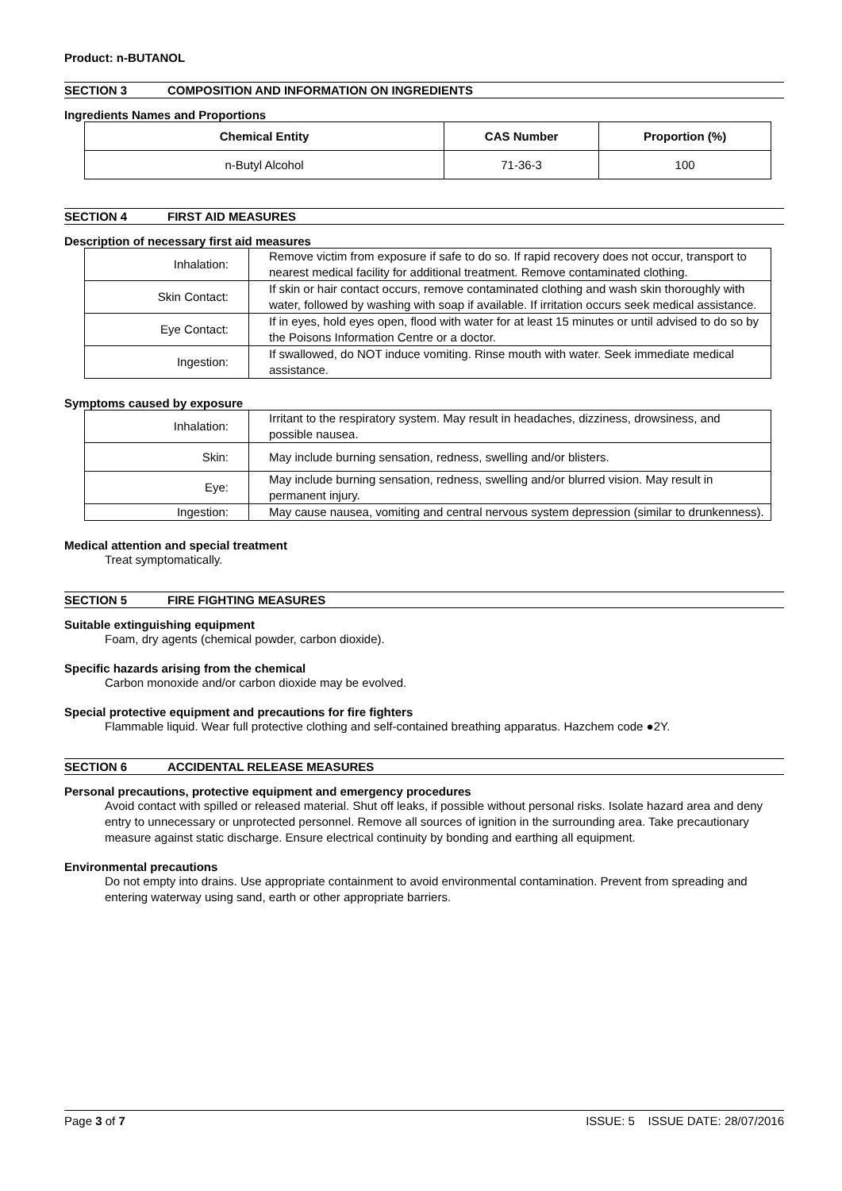Product: n-BUTANOL
SECTION 3 COMPOSITION AND INFORMATION ON INGREDIENTS
Ingredients Names and Proportions
| Chemical Entity | CAS Number | Proportion (%) |
| --- | --- | --- |
| n-Butyl Alcohol | 71-36-3 | 100 |
SECTION 4 FIRST AID MEASURES
Description of necessary first aid measures
| Inhalation: | Remove victim from exposure if safe to do so. If rapid recovery does not occur, transport to nearest medical facility for additional treatment. Remove contaminated clothing. |
| Skin Contact: | If skin or hair contact occurs, remove contaminated clothing and wash skin thoroughly with water, followed by washing with soap if available. If irritation occurs seek medical assistance. |
| Eye Contact: | If in eyes, hold eyes open, flood with water for at least 15 minutes or until advised to do so by the Poisons Information Centre or a doctor. |
| Ingestion: | If swallowed, do NOT induce vomiting. Rinse mouth with water. Seek immediate medical assistance. |
Symptoms caused by exposure
| Inhalation: | Irritant to the respiratory system. May result in headaches, dizziness, drowsiness, and possible nausea. |
| Skin: | May include burning sensation, redness, swelling and/or blisters. |
| Eye: | May include burning sensation, redness, swelling and/or blurred vision. May result in permanent injury. |
| Ingestion: | May cause nausea, vomiting and central nervous system depression (similar to drunkenness). |
Medical attention and special treatment
Treat symptomatically.
SECTION 5 FIRE FIGHTING MEASURES
Suitable extinguishing equipment
Foam, dry agents (chemical powder, carbon dioxide).
Specific hazards arising from the chemical
Carbon monoxide and/or carbon dioxide may be evolved.
Special protective equipment and precautions for fire fighters
Flammable liquid. Wear full protective clothing and self-contained breathing apparatus. Hazchem code ●2Y.
SECTION 6 ACCIDENTAL RELEASE MEASURES
Personal precautions, protective equipment and emergency procedures
Avoid contact with spilled or released material. Shut off leaks, if possible without personal risks. Isolate hazard area and deny entry to unnecessary or unprotected personnel. Remove all sources of ignition in the surrounding area. Take precautionary measure against static discharge. Ensure electrical continuity by bonding and earthing all equipment.
Environmental precautions
Do not empty into drains. Use appropriate containment to avoid environmental contamination. Prevent from spreading and entering waterway using sand, earth or other appropriate barriers.
Page 3 of 7 ISSUE: 5 ISSUE DATE: 28/07/2016